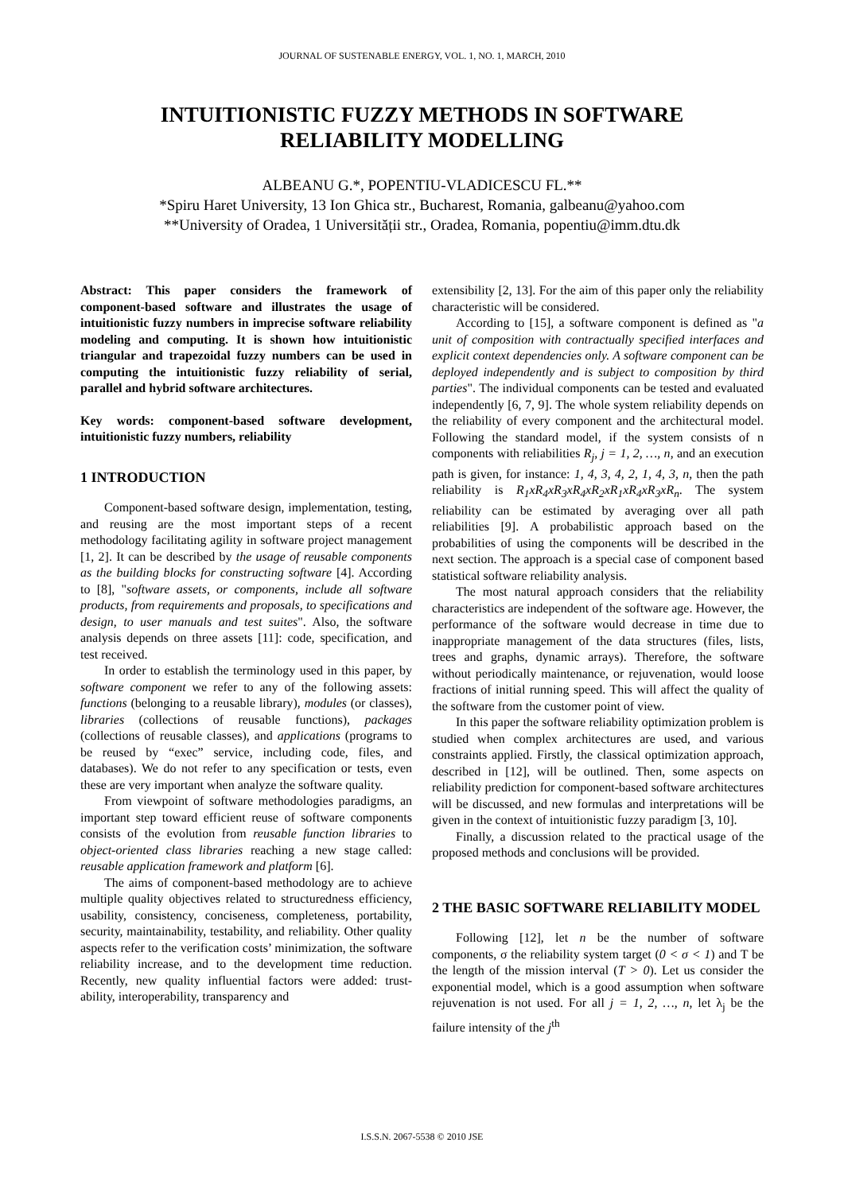JOURNAL OF SUSTENABLE ENERGY, VOL. 1, NO. 1, MARCH, 2010
INTUITIONISTIC FUZZY METHODS IN SOFTWARE RELIABILITY MODELLING
ALBEANU G.*, POPENTIU-VLADICESCU FL.**
*Spiru Haret University, 13 Ion Ghica str., Bucharest, Romania, galbeanu@yahoo.com
**University of Oradea, 1 Universității str., Oradea, Romania, popentiu@imm.dtu.dk
Abstract: This paper considers the framework of component-based software and illustrates the usage of intuitionistic fuzzy numbers in imprecise software reliability modeling and computing. It is shown how intuitionistic triangular and trapezoidal fuzzy numbers can be used in computing the intuitionistic fuzzy reliability of serial, parallel and hybrid software architectures.
Key words: component-based software development, intuitionistic fuzzy numbers, reliability
1 INTRODUCTION
Component-based software design, implementation, testing, and reusing are the most important steps of a recent methodology facilitating agility in software project management [1, 2]. It can be described by the usage of reusable components as the building blocks for constructing software [4]. According to [8], "software assets, or components, include all software products, from requirements and proposals, to specifications and design, to user manuals and test suites". Also, the software analysis depends on three assets [11]: code, specification, and test received.
In order to establish the terminology used in this paper, by software component we refer to any of the following assets: functions (belonging to a reusable library), modules (or classes), libraries (collections of reusable functions), packages (collections of reusable classes), and applications (programs to be reused by “exec” service, including code, files, and databases). We do not refer to any specification or tests, even these are very important when analyze the software quality.
From viewpoint of software methodologies paradigms, an important step toward efficient reuse of software components consists of the evolution from reusable function libraries to object-oriented class libraries reaching a new stage called: reusable application framework and platform [6].
The aims of component-based methodology are to achieve multiple quality objectives related to structuredness efficiency, usability, consistency, conciseness, completeness, portability, security, maintainability, testability, and reliability. Other quality aspects refer to the verification costs’ minimization, the software reliability increase, and to the development time reduction. Recently, new quality influential factors were added: trust-ability, interoperability, transparency and
extensibility [2, 13]. For the aim of this paper only the reliability characteristic will be considered.
According to [15], a software component is defined as "a unit of composition with contractually specified interfaces and explicit context dependencies only. A software component can be deployed independently and is subject to composition by third parties". The individual components can be tested and evaluated independently [6, 7, 9]. The whole system reliability depends on the reliability of every component and the architectural model. Following the standard model, if the system consists of n components with reliabilities R<sub>j</sub>, j = 1, 2, …, n, and an execution path is given, for instance: 1, 4, 3, 4, 2, 1, 4, 3, n, then the path reliability is R<sub>1</sub>xR<sub>4</sub>xR<sub>3</sub>xR<sub>4</sub>xR<sub>2</sub>xR<sub>1</sub>xR<sub>4</sub>xR<sub>3</sub>xR<sub>n</sub>. The system reliability can be estimated by averaging over all path reliabilities [9]. A probabilistic approach based on the probabilities of using the components will be described in the next section. The approach is a special case of component based statistical software reliability analysis.
The most natural approach considers that the reliability characteristics are independent of the software age. However, the performance of the software would decrease in time due to inappropriate management of the data structures (files, lists, trees and graphs, dynamic arrays). Therefore, the software without periodically maintenance, or rejuvenation, would loose fractions of initial running speed. This will affect the quality of the software from the customer point of view.
In this paper the software reliability optimization problem is studied when complex architectures are used, and various constraints applied. Firstly, the classical optimization approach, described in [12], will be outlined. Then, some aspects on reliability prediction for component-based software architectures will be discussed, and new formulas and interpretations will be given in the context of intuitionistic fuzzy paradigm [3, 10].
Finally, a discussion related to the practical usage of the proposed methods and conclusions will be provided.
2 THE BASIC SOFTWARE RELIABILITY MODEL
Following [12], let n be the number of software components, σ the reliability system target (0 < σ < 1) and T be the length of the mission interval (T > 0). Let us consider the exponential model, which is a good assumption when software rejuvenation is not used. For all j = 1, 2, …, n, let λ<sub>j</sub> be the failure intensity of the j<sup>th</sup>
I.S.S.N. 2067-5538 © 2010 JSE